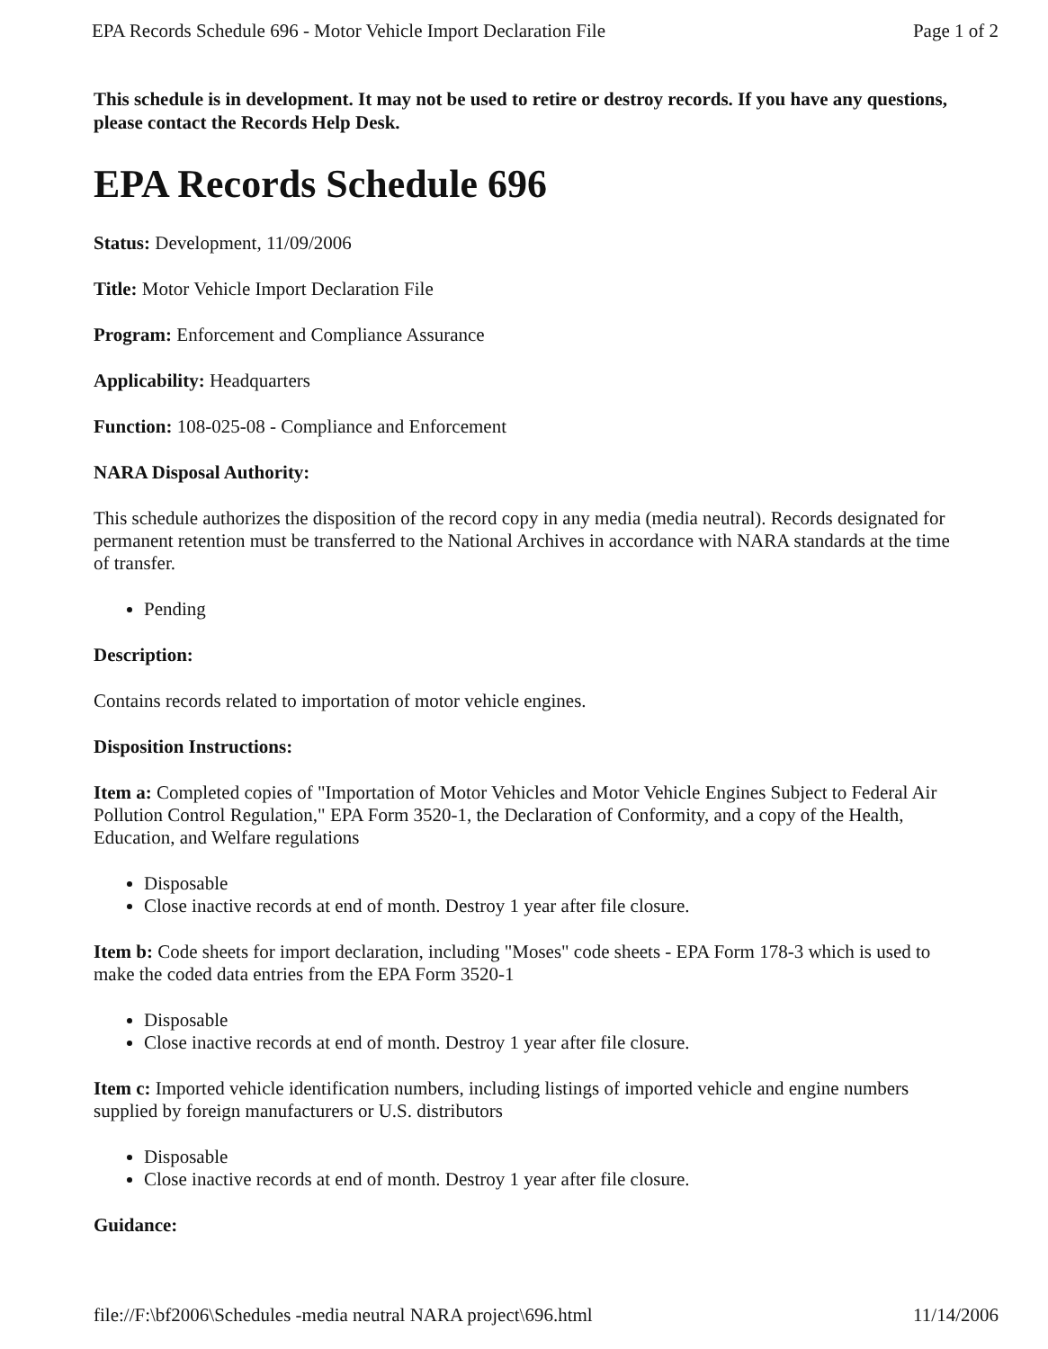EPA Records Schedule 696 - Motor Vehicle Import Declaration File Page 1 of 2
This schedule is in development. It may not be used to retire or destroy records. If you have any questions, please contact the Records Help Desk.
EPA Records Schedule 696
Status: Development, 11/09/2006
Title: Motor Vehicle Import Declaration File
Program: Enforcement and Compliance Assurance
Applicability: Headquarters
Function: 108-025-08 - Compliance and Enforcement
NARA Disposal Authority:
This schedule authorizes the disposition of the record copy in any media (media neutral). Records designated for permanent retention must be transferred to the National Archives in accordance with NARA standards at the time of transfer.
Pending
Description:
Contains records related to importation of motor vehicle engines.
Disposition Instructions:
Item a: Completed copies of "Importation of Motor Vehicles and Motor Vehicle Engines Subject to Federal Air Pollution Control Regulation," EPA Form 3520-1, the Declaration of Conformity, and a copy of the Health, Education, and Welfare regulations
Disposable
Close inactive records at end of month. Destroy 1 year after file closure.
Item b: Code sheets for import declaration, including "Moses" code sheets - EPA Form 178-3 which is used to make the coded data entries from the EPA Form 3520-1
Disposable
Close inactive records at end of month. Destroy 1 year after file closure.
Item c: Imported vehicle identification numbers, including listings of imported vehicle and engine numbers supplied by foreign manufacturers or U.S. distributors
Disposable
Close inactive records at end of month. Destroy 1 year after file closure.
Guidance:
file://F:\bf2006\Schedules -media neutral NARA project\696.html 11/14/2006